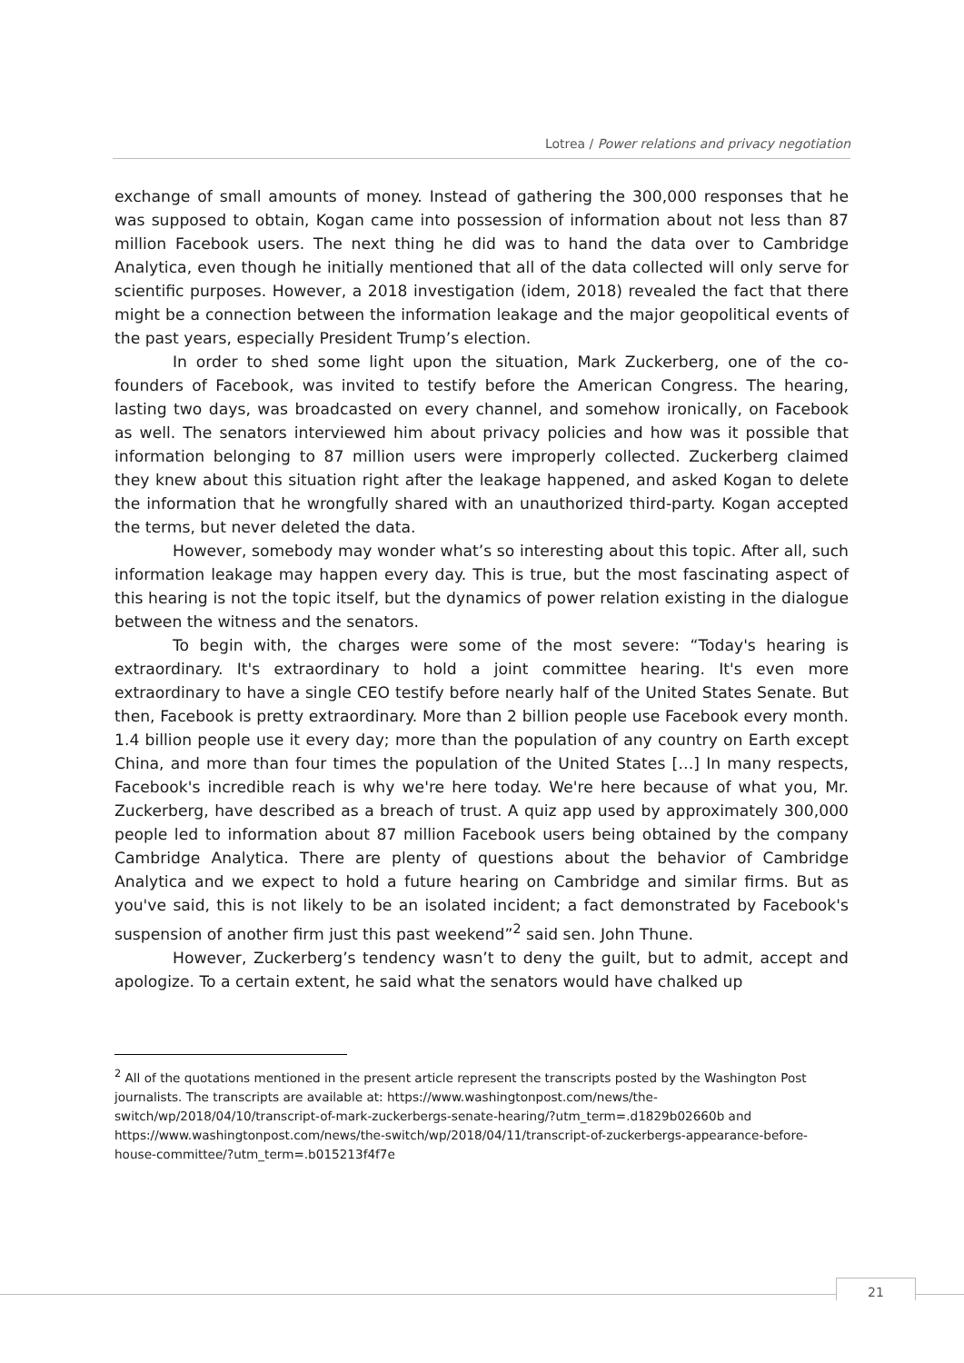Lotrea / Power relations and privacy negotiation
exchange of small amounts of money. Instead of gathering the 300,000 responses that he was supposed to obtain, Kogan came into possession of information about not less than 87 million Facebook users. The next thing he did was to hand the data over to Cambridge Analytica, even though he initially mentioned that all of the data collected will only serve for scientific purposes. However, a 2018 investigation (idem, 2018) revealed the fact that there might be a connection between the information leakage and the major geopolitical events of the past years, especially President Trump’s election.
In order to shed some light upon the situation, Mark Zuckerberg, one of the co-founders of Facebook, was invited to testify before the American Congress. The hearing, lasting two days, was broadcasted on every channel, and somehow ironically, on Facebook as well. The senators interviewed him about privacy policies and how was it possible that information belonging to 87 million users were improperly collected. Zuckerberg claimed they knew about this situation right after the leakage happened, and asked Kogan to delete the information that he wrongfully shared with an unauthorized third-party. Kogan accepted the terms, but never deleted the data.
However, somebody may wonder what’s so interesting about this topic. After all, such information leakage may happen every day. This is true, but the most fascinating aspect of this hearing is not the topic itself, but the dynamics of power relation existing in the dialogue between the witness and the senators.
To begin with, the charges were some of the most severe: “Today's hearing is extraordinary. It's extraordinary to hold a joint committee hearing. It's even more extraordinary to have a single CEO testify before nearly half of the United States Senate. But then, Facebook is pretty extraordinary. More than 2 billion people use Facebook every month. 1.4 billion people use it every day; more than the population of any country on Earth except China, and more than four times the population of the United States […] In many respects, Facebook's incredible reach is why we're here today. We're here because of what you, Mr. Zuckerberg, have described as a breach of trust. A quiz app used by approximately 300,000 people led to information about 87 million Facebook users being obtained by the company Cambridge Analytica. There are plenty of questions about the behavior of Cambridge Analytica and we expect to hold a future hearing on Cambridge and similar firms. But as you've said, this is not likely to be an isolated incident; a fact demonstrated by Facebook's suspension of another firm just this past weekend”<sup>2</sup> said sen. John Thune.
However, Zuckerberg’s tendency wasn’t to deny the guilt, but to admit, accept and apologize. To a certain extent, he said what the senators would have chalked up
<sup>2</sup> All of the quotations mentioned in the present article represent the transcripts posted by the Washington Post journalists. The transcripts are available at: https://www.washingtonpost.com/news/the-switch/wp/2018/04/10/transcript-of-mark-zuckerbergs-senate-hearing/?utm_term=.d1829b02660b and https://www.washingtonpost.com/news/the-switch/wp/2018/04/11/transcript-of-zuckerbergs-appearance-before-house-committee/?utm_term=.b015213f4f7e
21